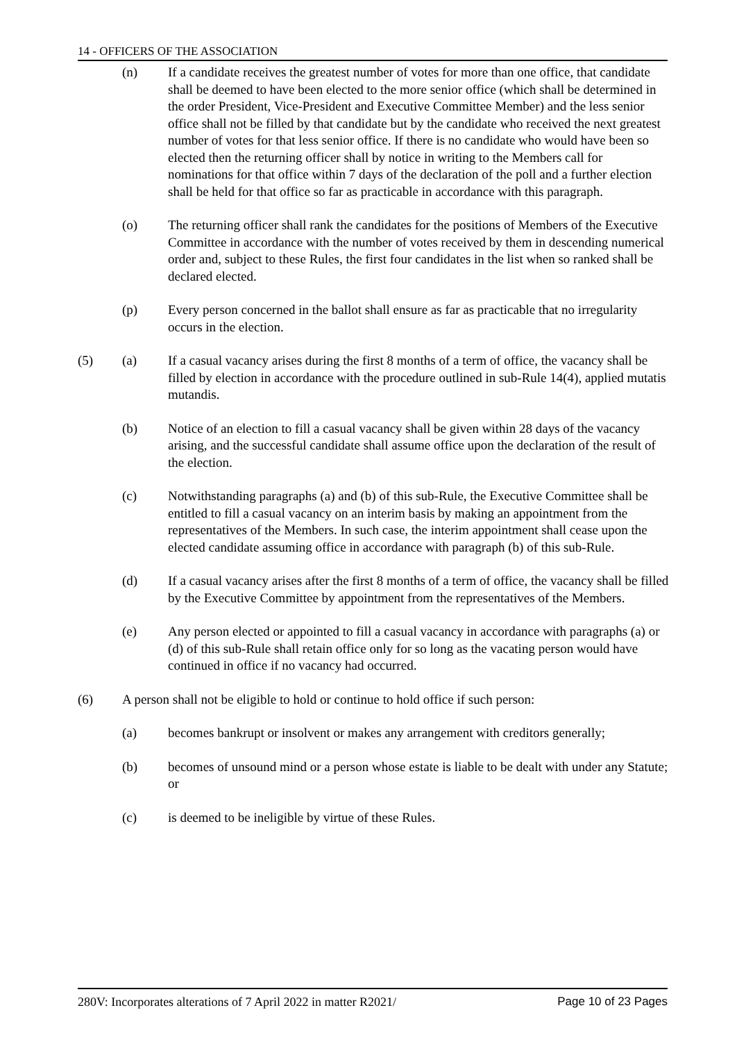14 - OFFICERS OF THE ASSOCIATION
(n) If a candidate receives the greatest number of votes for more than one office, that candidate shall be deemed to have been elected to the more senior office (which shall be determined in the order President, Vice-President and Executive Committee Member) and the less senior office shall not be filled by that candidate but by the candidate who received the next greatest number of votes for that less senior office. If there is no candidate who would have been so elected then the returning officer shall by notice in writing to the Members call for nominations for that office within 7 days of the declaration of the poll and a further election shall be held for that office so far as practicable in accordance with this paragraph.
(o) The returning officer shall rank the candidates for the positions of Members of the Executive Committee in accordance with the number of votes received by them in descending numerical order and, subject to these Rules, the first four candidates in the list when so ranked shall be declared elected.
(p) Every person concerned in the ballot shall ensure as far as practicable that no irregularity occurs in the election.
(5) (a) If a casual vacancy arises during the first 8 months of a term of office, the vacancy shall be filled by election in accordance with the procedure outlined in sub-Rule 14(4), applied mutatis mutandis.
(b) Notice of an election to fill a casual vacancy shall be given within 28 days of the vacancy arising, and the successful candidate shall assume office upon the declaration of the result of the election.
(c) Notwithstanding paragraphs (a) and (b) of this sub-Rule, the Executive Committee shall be entitled to fill a casual vacancy on an interim basis by making an appointment from the representatives of the Members. In such case, the interim appointment shall cease upon the elected candidate assuming office in accordance with paragraph (b) of this sub-Rule.
(d) If a casual vacancy arises after the first 8 months of a term of office, the vacancy shall be filled by the Executive Committee by appointment from the representatives of the Members.
(e) Any person elected or appointed to fill a casual vacancy in accordance with paragraphs (a) or (d) of this sub-Rule shall retain office only for so long as the vacating person would have continued in office if no vacancy had occurred.
(6) A person shall not be eligible to hold or continue to hold office if such person:
(a) becomes bankrupt or insolvent or makes any arrangement with creditors generally;
(b) becomes of unsound mind or a person whose estate is liable to be dealt with under any Statute; or
(c) is deemed to be ineligible by virtue of these Rules.
280V: Incorporates alterations of 7 April 2022 in matter R2021/ Page 10 of 23 Pages